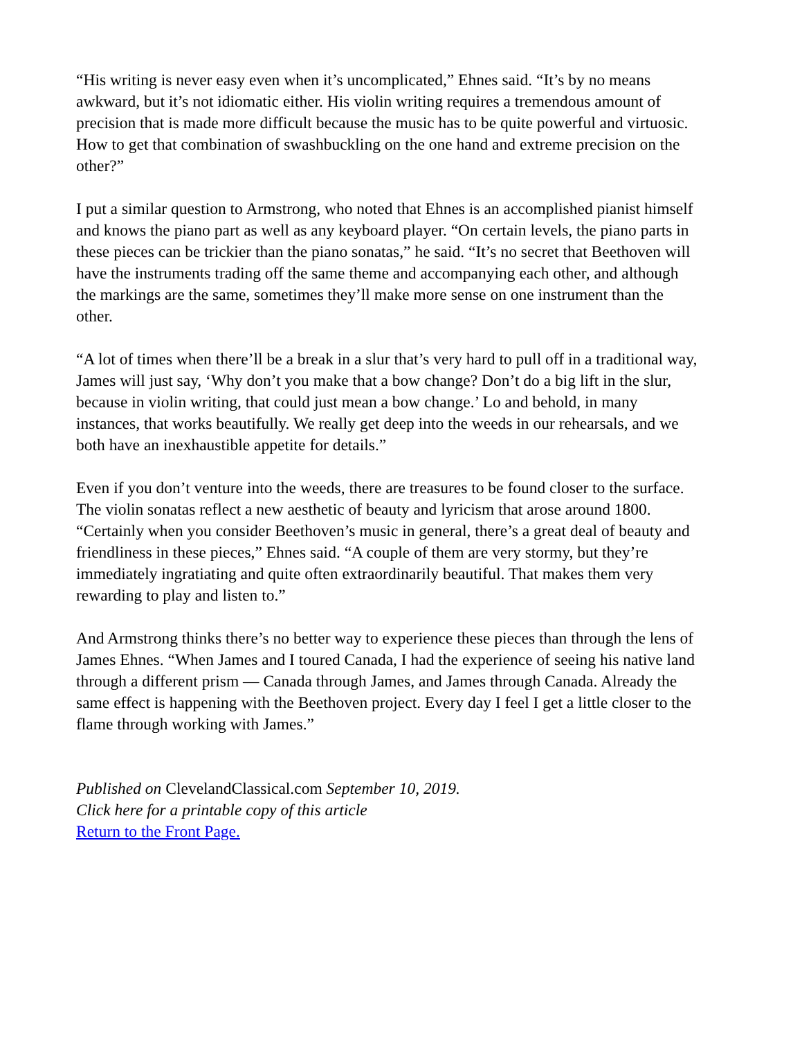“His writing is never easy even when it’s uncomplicated,” Ehnes said. “It’s by no means awkward, but it’s not idiomatic either. His violin writing requires a tremendous amount of precision that is made more difficult because the music has to be quite powerful and virtuosic. How to get that combination of swashbuckling on the one hand and extreme precision on the other?”
I put a similar question to Armstrong, who noted that Ehnes is an accomplished pianist himself and knows the piano part as well as any keyboard player. “On certain levels, the piano parts in these pieces can be trickier than the piano sonatas,” he said. “It’s no secret that Beethoven will have the instruments trading off the same theme and accompanying each other, and although the markings are the same, sometimes they’ll make more sense on one instrument than the other.
“A lot of times when there’ll be a break in a slur that’s very hard to pull off in a traditional way, James will just say, ‘Why don’t you make that a bow change? Don’t do a big lift in the slur, because in violin writing, that could just mean a bow change.’ Lo and behold, in many instances, that works beautifully. We really get deep into the weeds in our rehearsals, and we both have an inexhaustible appetite for details.”
Even if you don’t venture into the weeds, there are treasures to be found closer to the surface. The violin sonatas reflect a new aesthetic of beauty and lyricism that arose around 1800. “Certainly when you consider Beethoven’s music in general, there’s a great deal of beauty and friendliness in these pieces,” Ehnes said. “A couple of them are very stormy, but they’re immediately ingratiating and quite often extraordinarily beautiful. That makes them very rewarding to play and listen to.”
And Armstrong thinks there’s no better way to experience these pieces than through the lens of James Ehnes. “When James and I toured Canada, I had the experience of seeing his native land through a different prism — Canada through James, and James through Canada. Already the same effect is happening with the Beethoven project. Every day I feel I get a little closer to the flame through working with James.”
Published on ClevelandClassical.com September 10, 2019.
Click here for a printable copy of this article
Return to the Front Page.